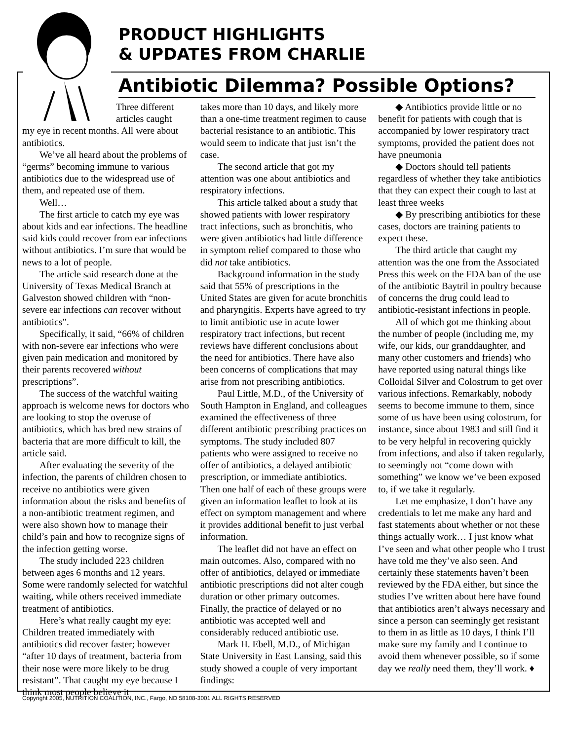PRODUCT HIGHLIGHTS
& UPDATES FROM CHARLIE
Antibiotic Dilemma? Possible Options?
Three different articles caught
my eye in recent months. All were about antibiotics.
We’ve all heard about the problems of “germs” becoming immune to various antibiotics due to the widespread use of them, and repeated use of them.
Well…
The first article to catch my eye was about kids and ear infections. The headline said kids could recover from ear infections without antibiotics. I’m sure that would be news to a lot of people.
The article said research done at the University of Texas Medical Branch at Galveston showed children with “non-severe ear infections can recover without antibiotics”.
Specifically, it said, “66% of children with non-severe ear infections who were given pain medication and monitored by their parents recovered without prescriptions”.
The success of the watchful waiting approach is welcome news for doctors who are looking to stop the overuse of antibiotics, which has bred new strains of bacteria that are more difficult to kill, the article said.
After evaluating the severity of the infection, the parents of children chosen to receive no antibiotics were given information about the risks and benefits of a non-antibiotic treatment regimen, and were also shown how to manage their child’s pain and how to recognize signs of the infection getting worse.
The study included 223 children between ages 6 months and 12 years. Some were randomly selected for watchful waiting, while others received immediate treatment of antibiotics.
Here’s what really caught my eye: Children treated immediately with antibiotics did recover faster; however “after 10 days of treatment, bacteria from their nose were more likely to be drug resistant”. That caught my eye because I think most people believe it
takes more than 10 days, and likely more than a one-time treatment regimen to cause bacterial resistance to an antibiotic. This would seem to indicate that just isn’t the case.
The second article that got my attention was one about antibiotics and respiratory infections.
This article talked about a study that showed patients with lower respiratory tract infections, such as bronchitis, who were given antibiotics had little difference in symptom relief compared to those who did not take antibiotics.
Background information in the study said that 55% of prescriptions in the United States are given for acute bronchitis and pharyngitis. Experts have agreed to try to limit antibiotic use in acute lower respiratory tract infections, but recent reviews have different conclusions about the need for antibiotics. There have also been concerns of complications that may arise from not prescribing antibiotics.
Paul Little, M.D., of the University of South Hampton in England, and colleagues examined the effectiveness of three different antibiotic prescribing practices on symptoms. The study included 807 patients who were assigned to receive no offer of antibiotics, a delayed antibiotic prescription, or immediate antibiotics. Then one half of each of these groups were given an information leaflet to look at its effect on symptom management and where it provides additional benefit to just verbal information.
The leaflet did not have an effect on main outcomes. Also, compared with no offer of antibiotics, delayed or immediate antibiotic prescriptions did not alter cough duration or other primary outcomes. Finally, the practice of delayed or no antibiotic was accepted well and considerably reduced antibiotic use.
Mark H. Ebell, M.D., of Michigan State University in East Lansing, said this study showed a couple of very important findings:
◆ Antibiotics provide little or no benefit for patients with cough that is accompanied by lower respiratory tract symptoms, provided the patient does not have pneumonia
◆ Doctors should tell patients regardless of whether they take antibiotics that they can expect their cough to last at least three weeks
◆ By prescribing antibiotics for these cases, doctors are training patients to expect these.
The third article that caught my attention was the one from the Associated Press this week on the FDA ban of the use of the antibiotic Baytril in poultry because of concerns the drug could lead to antibiotic-resistant infections in people.
All of which got me thinking about the number of people (including me, my wife, our kids, our granddaughter, and many other customers and friends) who have reported using natural things like Colloidal Silver and Colostrum to get over various infections. Remarkably, nobody seems to become immune to them, since some of us have been using colostrum, for instance, since about 1983 and still find it to be very helpful in recovering quickly from infections, and also if taken regularly, to seemingly not “come down with something” we know we’ve been exposed to, if we take it regularly.
Let me emphasize, I don’t have any credentials to let me make any hard and fast statements about whether or not these things actually work… I just know what I’ve seen and what other people who I trust have told me they’ve also seen. And certainly these statements haven’t been reviewed by the FDA either, but since the studies I’ve written about here have found that antibiotics aren’t always necessary and since a person can seemingly get resistant to them in as little as 10 days, I think I’ll make sure my family and I continue to avoid them whenever possible, so if some day we really need them, they’ll work. ♦
Copyright 2005, NUTRITION COALITION, INC., Fargo, ND 58108-3001 ALL RIGHTS RESERVED